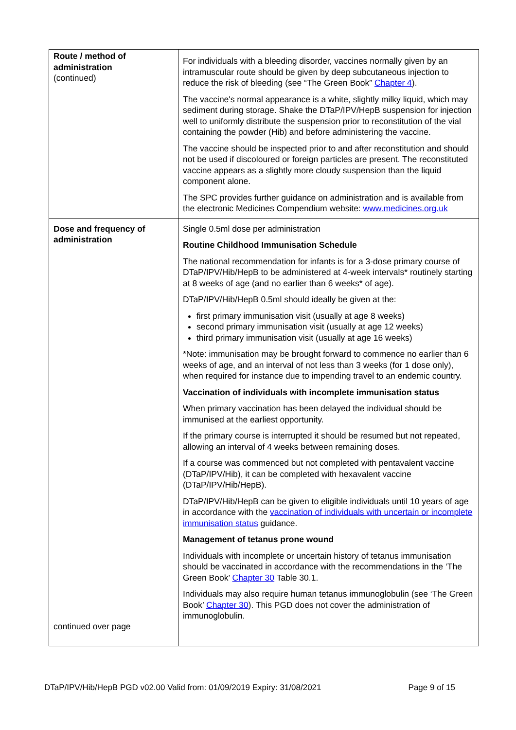| Route / method of administration (continued) | For individuals with a bleeding disorder, vaccines normally given by an intramuscular route should be given by deep subcutaneous injection to reduce the risk of bleeding (see “The Green Book” Chapter 4 ). The vaccine's normal appearance is a white, slightly milky liquid, which may sediment during storage. Shake the DTaP/IPV/HepB suspension for injection well to uniformly distribute the suspension prior to reconstitution of the vial containing the powder (Hib) and before administering the vaccine. The vaccine should be inspected prior to and after reconstitution and should not be used if discoloured or foreign particles are present. The reconstituted vaccine appears as a slightly more cloudy suspension than the liquid component alone. The SPC provides further guidance on administration and is available from the electronic Medicines Compendium website: www.medicines.org.uk |
| Dose and frequency of administration continued over page | Single 0.5ml dose per administration Routine Childhood Immunisation Schedule The national recommendation for infants is for a 3-dose primary course of DTaP/IPV/Hib/HepB to be administered at 4-week intervals* routinely starting at 8 weeks of age (and no earlier than 6 weeks* of age). DTaP/IPV/Hib/HepB 0.5ml should ideally be given at the: first primary immunisation visit (usually at age 8 weeks) second primary immunisation visit (usually at age 12 weeks) third primary immunisation visit (usually at age 16 weeks) *Note: immunisation may be brought forward to commence no earlier than 6 weeks of age, and an interval of not less than 3 weeks (for 1 dose only), when required for instance due to impending travel to an endemic country. Vaccination of individuals with incomplete immunisation status When primary vaccination has been delayed the individual should be immunised at the earliest opportunity. If the primary course is interrupted it should be resumed but not repeated, allowing an interval of 4 weeks between remaining doses. If a course was commenced but not completed with pentavalent vaccine (DTaP/IPV/Hib), it can be completed with hexavalent vaccine (DTaP/IPV/Hib/HepB). DTaP/IPV/Hib/HepB can be given to eligible individuals until 10 years of age in accordance with the vaccination of individuals with uncertain or incomplete immunisation status guidance. Management of tetanus prone wound Individuals with incomplete or uncertain history of tetanus immunisation should be vaccinated in accordance with the recommendations in the ‘The Green Book’ Chapter 30 Table 30.1. Individuals may also require human tetanus immunoglobulin (see ‘The Green Book’ Chapter 30 ). This PGD does not cover the administration of immunoglobulin. |
DTaP/IPV/Hib/HepB PGD v02.00 Valid from: 01/09/2019 Expiry: 31/08/2021 Page 9 of 15